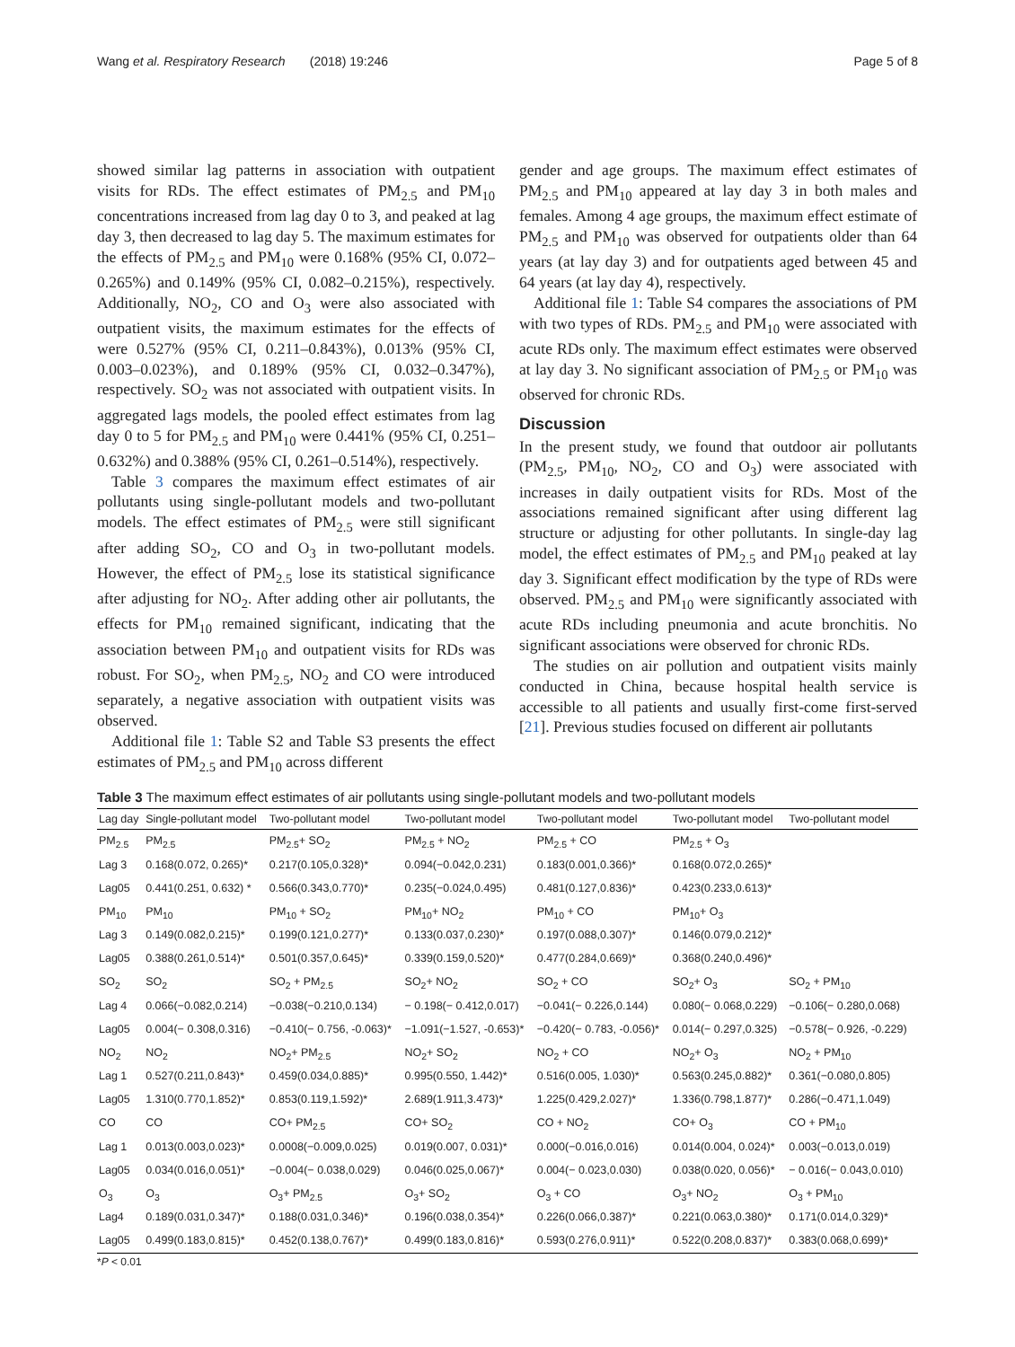Wang et al. Respiratory Research (2018) 19:246 Page 5 of 8
showed similar lag patterns in association with outpatient visits for RDs. The effect estimates of PM<sub>2.5</sub> and PM<sub>10</sub> concentrations increased from lag day 0 to 3, and peaked at lag day 3, then decreased to lag day 5. The maximum estimates for the effects of PM<sub>2.5</sub> and PM<sub>10</sub> were 0.168% (95% CI, 0.072–0.265%) and 0.149% (95% CI, 0.082–0.215%), respectively. Additionally, NO<sub>2</sub>, CO and O<sub>3</sub> were also associated with outpatient visits, the maximum estimates for the effects of were 0.527% (95% CI, 0.211–0.843%), 0.013% (95% CI, 0.003–0.023%), and 0.189% (95% CI, 0.032–0.347%), respectively. SO<sub>2</sub> was not associated with outpatient visits. In aggregated lags models, the pooled effect estimates from lag day 0 to 5 for PM<sub>2.5</sub> and PM<sub>10</sub> were 0.441% (95% CI, 0.251–0.632%) and 0.388% (95% CI, 0.261–0.514%), respectively.
Table 3 compares the maximum effect estimates of air pollutants using single-pollutant models and two-pollutant models. The effect estimates of PM<sub>2.5</sub> were still significant after adding SO<sub>2</sub>, CO and O<sub>3</sub> in two-pollutant models. However, the effect of PM<sub>2.5</sub> lose its statistical significance after adjusting for NO<sub>2</sub>. After adding other air pollutants, the effects for PM<sub>10</sub> remained significant, indicating that the association between PM<sub>10</sub> and outpatient visits for RDs was robust. For SO<sub>2</sub>, when PM<sub>2.5</sub>, NO<sub>2</sub> and CO were introduced separately, a negative association with outpatient visits was observed.
Additional file 1: Table S2 and Table S3 presents the effect estimates of PM<sub>2.5</sub> and PM<sub>10</sub> across different
gender and age groups. The maximum effect estimates of PM<sub>2.5</sub> and PM<sub>10</sub> appeared at lay day 3 in both males and females. Among 4 age groups, the maximum effect estimate of PM<sub>2.5</sub> and PM<sub>10</sub> was observed for outpatients older than 64 years (at lay day 3) and for outpatients aged between 45 and 64 years (at lay day 4), respectively.
Additional file 1: Table S4 compares the associations of PM with two types of RDs. PM<sub>2.5</sub> and PM<sub>10</sub> were associated with acute RDs only. The maximum effect estimates were observed at lay day 3. No significant association of PM<sub>2.5</sub> or PM<sub>10</sub> was observed for chronic RDs.
Discussion
In the present study, we found that outdoor air pollutants (PM<sub>2.5</sub>, PM<sub>10</sub>, NO<sub>2</sub>, CO and O<sub>3</sub>) were associated with increases in daily outpatient visits for RDs. Most of the associations remained significant after using different lag structure or adjusting for other pollutants. In single-day lag model, the effect estimates of PM<sub>2.5</sub> and PM<sub>10</sub> peaked at lay day 3. Significant effect modification by the type of RDs were observed. PM<sub>2.5</sub> and PM<sub>10</sub> were significantly associated with acute RDs including pneumonia and acute bronchitis. No significant associations were observed for chronic RDs.
The studies on air pollution and outpatient visits mainly conducted in China, because hospital health service is accessible to all patients and usually first-come first-served [21]. Previous studies focused on different air pollutants
Table 3 The maximum effect estimates of air pollutants using single-pollutant models and two-pollutant models
| Lag day | Single-pollutant model | Two-pollutant model | Two-pollutant model | Two-pollutant model | Two-pollutant model | Two-pollutant model |
| --- | --- | --- | --- | --- | --- | --- |
| PM<sub>2.5</sub> | PM<sub>2.5</sub> | PM<sub>2.5</sub>+ SO<sub>2</sub> | PM<sub>2.5</sub> + NO<sub>2</sub> | PM<sub>2.5</sub> + CO | PM<sub>2.5</sub> + O<sub>3</sub> | |
| Lag 3 | 0.168(0.072, 0.265)* | 0.217(0.105,0.328)* | 0.094(−0.042,0.231) | 0.183(0.001,0.366)* | 0.168(0.072,0.265)* | |
| Lag05 | 0.441(0.251, 0.632) * | 0.566(0.343,0.770)* | 0.235(−0.024,0.495) | 0.481(0.127,0.836)* | 0.423(0.233,0.613)* | |
| PM<sub>10</sub> | PM<sub>10</sub> | PM<sub>10</sub> + SO<sub>2</sub> | PM<sub>10</sub>+ NO<sub>2</sub> | PM<sub>10</sub> + CO | PM<sub>10</sub>+ O<sub>3</sub> | |
| Lag 3 | 0.149(0.082,0.215)* | 0.199(0.121,0.277)* | 0.133(0.037,0.230)* | 0.197(0.088,0.307)* | 0.146(0.079,0.212)* | |
| Lag05 | 0.388(0.261,0.514)* | 0.501(0.357,0.645)* | 0.339(0.159,0.520)* | 0.477(0.284,0.669)* | 0.368(0.240,0.496)* | |
| SO<sub>2</sub> | SO<sub>2</sub> | SO<sub>2</sub> + PM<sub>2.5</sub> | SO<sub>2</sub>+ NO<sub>2</sub> | SO<sub>2</sub> + CO | SO<sub>2</sub>+ O<sub>3</sub> | SO<sub>2</sub> + PM<sub>10</sub> |
| Lag 4 | 0.066(−0.082,0.214) | −0.038(−0.210,0.134) | − 0.198(− 0.412,0.017) | −0.041(− 0.226,0.144) | 0.080(− 0.068,0.229) | −0.106(− 0.280,0.068) |
| Lag05 | 0.004(− 0.308,0.316) | −0.410(− 0.756, -0.063)* | −1.091(−1.527, -0.653)* | −0.420(− 0.783, -0.056)* | 0.014(− 0.297,0.325) | −0.578(− 0.926, -0.229) |
| NO<sub>2</sub> | NO<sub>2</sub> | NO<sub>2</sub>+ PM<sub>2.5</sub> | NO<sub>2</sub>+ SO<sub>2</sub> | NO<sub>2</sub> + CO | NO<sub>2</sub>+ O<sub>3</sub> | NO<sub>2</sub> + PM<sub>10</sub> |
| Lag 1 | 0.527(0.211,0.843)* | 0.459(0.034,0.885)* | 0.995(0.550, 1.442)* | 0.516(0.005, 1.030)* | 0.563(0.245,0.882)* | 0.361(−0.080,0.805) |
| Lag05 | 1.310(0.770,1.852)* | 0.853(0.119,1.592)* | 2.689(1.911,3.473)* | 1.225(0.429,2.027)* | 1.336(0.798,1.877)* | 0.286(−0.471,1.049) |
| CO | CO | CO+ PM<sub>2.5</sub> | CO+ SO<sub>2</sub> | CO + NO<sub>2</sub> | CO+ O<sub>3</sub> | CO + PM<sub>10</sub> |
| Lag 1 | 0.013(0.003,0.023)* | 0.0008(−0.009,0.025) | 0.019(0.007, 0.031)* | 0.000(−0.016,0.016) | 0.014(0.004, 0.024)* | 0.003(−0.013,0.019) |
| Lag05 | 0.034(0.016,0.051)* | −0.004(− 0.038,0.029) | 0.046(0.025,0.067)* | 0.004(− 0.023,0.030) | 0.038(0.020, 0.056)* | − 0.016(− 0.043,0.010) |
| O<sub>3</sub> | O<sub>3</sub> | O<sub>3</sub>+ PM<sub>2.5</sub> | O<sub>3</sub>+ SO<sub>2</sub> | O<sub>3</sub> + CO | O<sub>3</sub>+ NO<sub>2</sub> | O<sub>3</sub> + PM<sub>10</sub> |
| Lag4 | 0.189(0.031,0.347)* | 0.188(0.031,0.346)* | 0.196(0.038,0.354)* | 0.226(0.066,0.387)* | 0.221(0.063,0.380)* | 0.171(0.014,0.329)* |
| Lag05 | 0.499(0.183,0.815)* | 0.452(0.138,0.767)* | 0.499(0.183,0.816)* | 0.593(0.276,0.911)* | 0.522(0.208,0.837)* | 0.383(0.068,0.699)* |
*P < 0.01